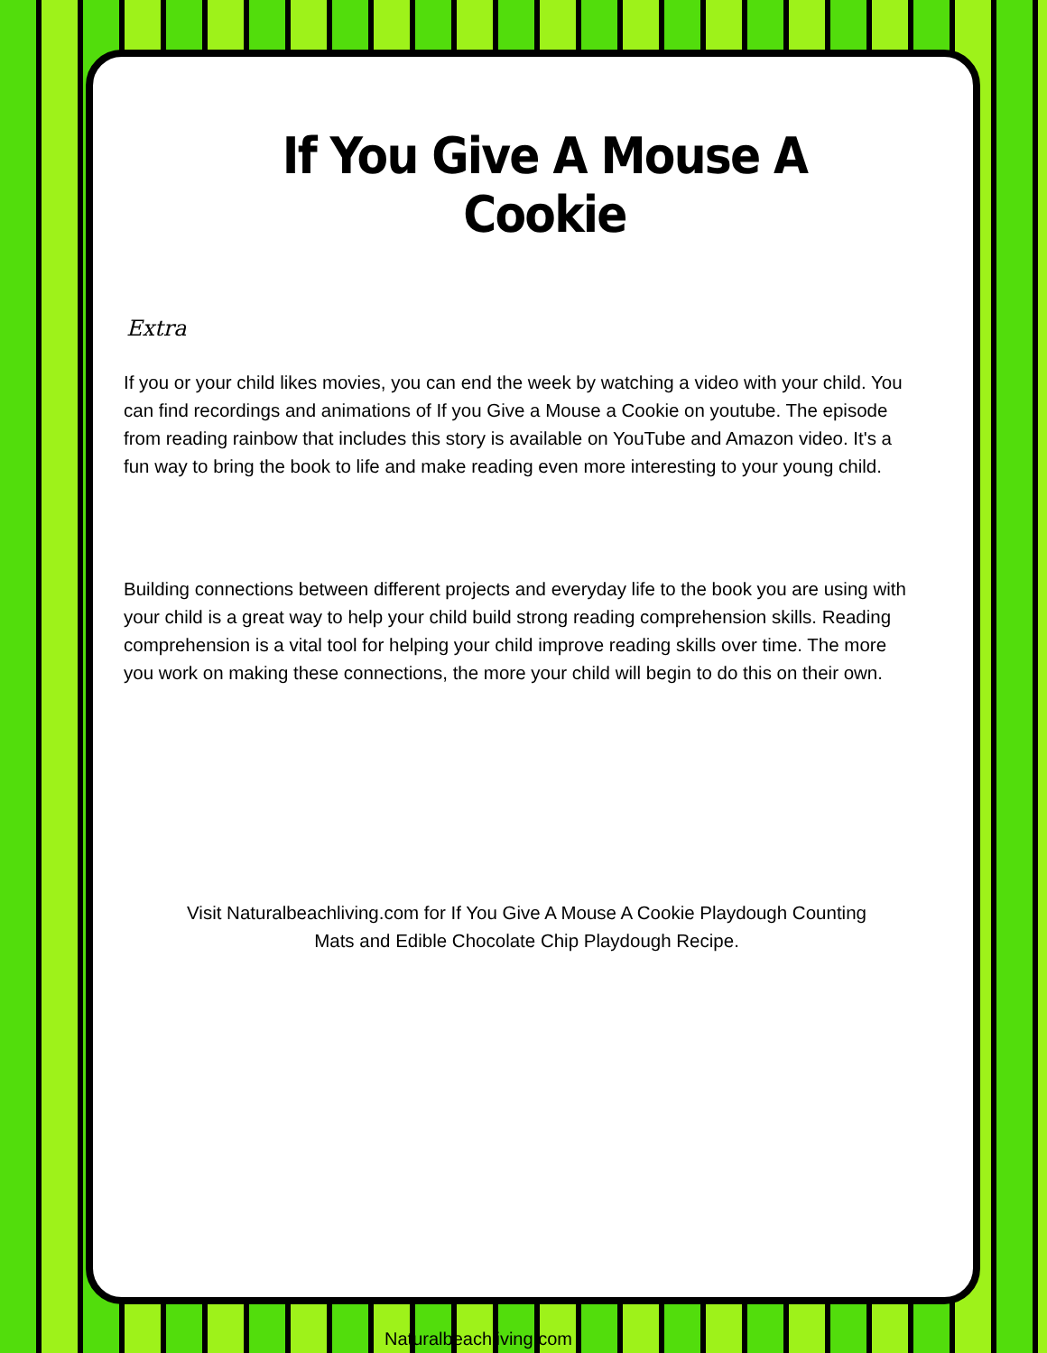If You Give A Mouse A Cookie
Extra
If you or your child likes movies, you can end the week by watching a video with your child. You can find recordings and animations of If you Give a Mouse a Cookie on youtube. The episode from reading rainbow that includes this story is available on YouTube and Amazon video. It's a fun way to bring the book to life and make reading even more interesting to your young child.
Building connections between different projects and everyday life to the book you are using with your child is a great way to help your child build strong reading comprehension skills. Reading comprehension is a vital tool for helping your child improve reading skills over time. The more you work on making these connections, the more your child will begin to do this on their own.
Visit Naturalbeachliving.com for If You Give A Mouse A Cookie Playdough Counting Mats and Edible Chocolate Chip Playdough Recipe.
Naturalbeachliving.com